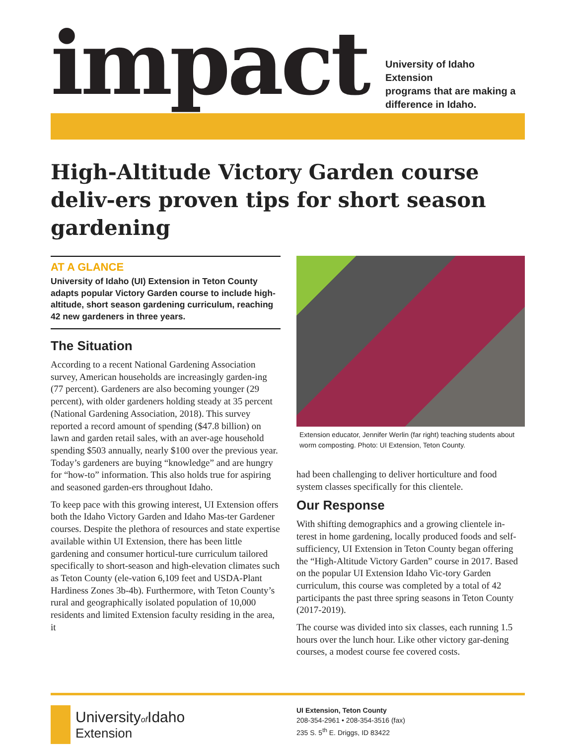impact
University of Idaho Extension
programs that are making a
difference in Idaho.
High-Altitude Victory Garden course deliv-ers proven tips for short season gardening
AT A GLANCE
University of Idaho (UI) Extension in Teton County adapts popular Victory Garden course to include high-altitude, short season gardening curriculum, reaching 42 new gardeners in three years.
The Situation
According to a recent National Gardening Association survey, American households are increasingly garden-ing (77 percent). Gardeners are also becoming younger (29 percent), with older gardeners holding steady at 35 percent (National Gardening Association, 2018). This survey reported a record amount of spending ($47.8 billion) on lawn and garden retail sales, with an aver-age household spending $503 annually, nearly $100 over the previous year. Today’s gardeners are buying “knowledge” and are hungry for “how-to” information. This also holds true for aspiring and seasoned garden-ers throughout Idaho.
To keep pace with this growing interest, UI Extension offers both the Idaho Victory Garden and Idaho Mas-ter Gardener courses. Despite the plethora of resources and state expertise available within UI Extension, there has been little gardening and consumer horticul-ture curriculum tailored specifically to short-season and high-elevation climates such as Teton County (ele-vation 6,109 feet and USDA-Plant Hardiness Zones 3b-4b). Furthermore, with Teton County’s rural and geographically isolated population of 10,000 residents and limited Extension faculty residing in the area, it
Extension educator, Jennifer Werlin (far right) teaching students about worm composting. Photo: UI Extension, Teton County.
had been challenging to deliver horticulture and food system classes specifically for this clientele.
Our Response
With shifting demographics and a growing clientele in-terest in home gardening, locally produced foods and self-sufficiency, UI Extension in Teton County began offering the “High-Altitude Victory Garden” course in 2017. Based on the popular UI Extension Idaho Vic-tory Garden curriculum, this course was completed by a total of 42 participants the past three spring seasons in Teton County (2017-2019).
The course was divided into six classes, each running 1.5 hours over the lunch hour. Like other victory gar-dening courses, a modest course fee covered costs.
Universityof Idaho
Extension
UI Extension, Teton County
208-354-2961 • 208-354-3516 (fax)
235 S. 5<sup>th</sup> E. Driggs, ID 83422